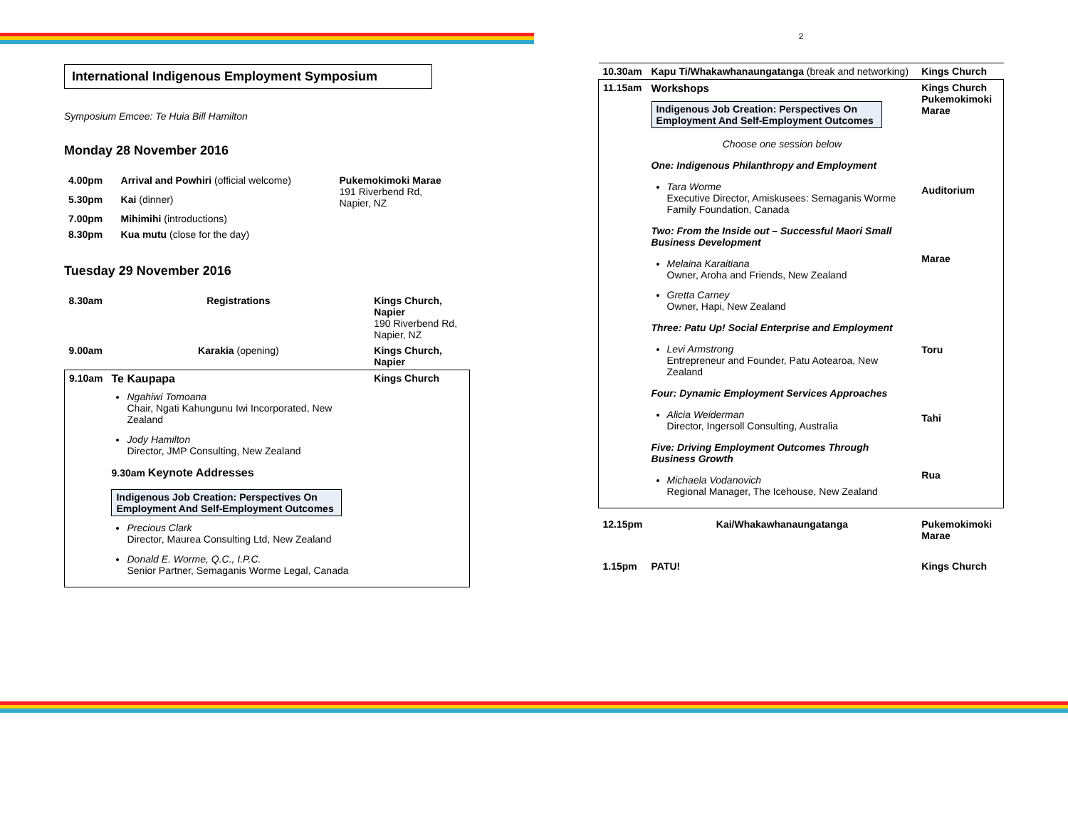International Indigenous Employment Symposium
Symposium Emcee: Te Huia Bill Hamilton
Monday 28 November 2016
| 4.00pm | Arrival and Powhiri (official welcome) | Pukemokimoki Marae 191 Riverbend Rd, Napier, NZ |
| 5.30pm | Kai (dinner) | |
| 7.00pm | Mihimihi (introductions) | |
| 8.30pm | Kua mutu (close for the day) | |
Tuesday 29 November 2016
| 8.30am | Registrations | Kings Church, Napier 190 Riverbend Rd, Napier, NZ |
| 9.00am | Karakia (opening) | Kings Church, Napier |
| 9.10am | Te Kaupapa Ngahiwi Tomoana Chair, Ngati Kahungunu Iwi Incorporated, New Zealand Jody Hamilton Director, JMP Consulting, New Zealand 9.30am Keynote Addresses Indigenous Job Creation: Perspectives On Employment And Self-Employment Outcomes Precious Clark Director, Maurea Consulting Ltd, New Zealand Donald E. Worme, Q.C., I.P.C. Senior Partner, Semaganis Worme Legal, Canada | Kings Church |
2
| 10.30am | Kapu Ti/Whakawhanaungatanga (break and networking) | Kings Church |
| 11.15am | Workshops Indigenous Job Creation: Perspectives On Employment And Self-Employment Outcomes Choose one session below One: Indigenous Philanthropy and Employment Tara Worme Executive Director, Amiskusees: Semaganis Worme Family Foundation, Canada Two: From the Inside out – Successful Maori Small Business Development Melaina Karaitiana Owner, Aroha and Friends, New Zealand Gretta Carney Owner, Hapi, New Zealand Three: Patu Up! Social Enterprise and Employment Levi Armstrong Entrepreneur and Founder, Patu Aotearoa, New Zealand Four: Dynamic Employment Services Approaches Alicia Weiderman Director, Ingersoll Consulting, Australia Five: Driving Employment Outcomes Through Business Growth Michaela Vodanovich Regional Manager, The Icehouse, New Zealand | Kings Church Pukemokimoki Marae Auditorium Marae Toru Tahi Rua |
| 12.15pm | Kai/Whakawhanaungatanga | Pukemokimoki Marae |
| 1.15pm | PATU! | Kings Church |